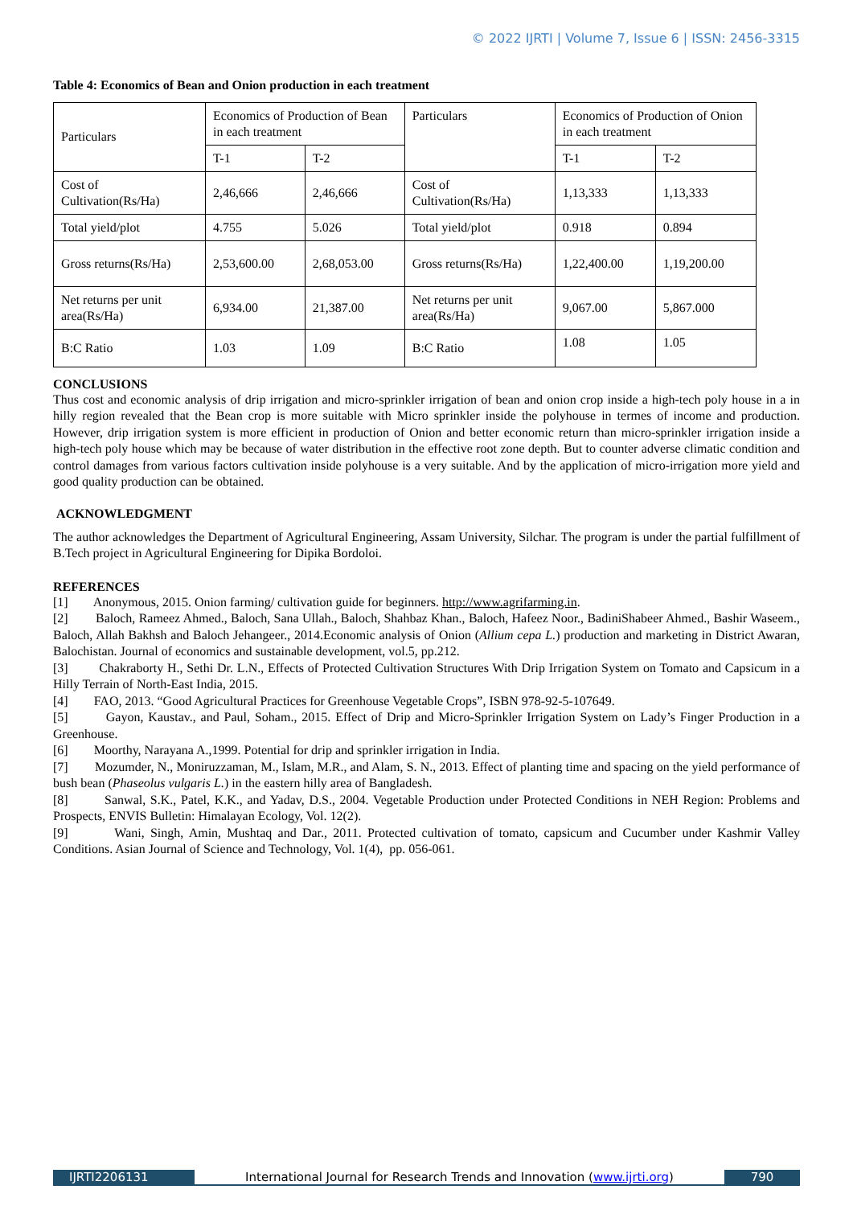© 2022 IJRTI | Volume 7, Issue 6 | ISSN: 2456-3315
Table 4: Economics of Bean and Onion production in each treatment
| Particulars | Economics of Production of Bean in each treatment | | Particulars | Economics of Production of Onion in each treatment | |
| | T-1 | T-2 | | T-1 | T-2 |
| Cost of Cultivation(Rs/Ha) | 2,46,666 | 2,46,666 | Cost of Cultivation(Rs/Ha) | 1,13,333 | 1,13,333 |
| Total yield/plot | 4.755 | 5.026 | Total yield/plot | 0.918 | 0.894 |
| Gross returns(Rs/Ha) | 2,53,600.00 | 2,68,053.00 | Gross returns(Rs/Ha) | 1,22,400.00 | 1,19,200.00 |
| Net returns per unit area(Rs/Ha) | 6,934.00 | 21,387.00 | Net returns per unit area(Rs/Ha) | 9,067.00 | 5,867.000 |
| B:C Ratio | 1.03 | 1.09 | B:C Ratio | 1.08 | 1.05 |
CONCLUSIONS
Thus cost and economic analysis of drip irrigation and micro-sprinkler irrigation of bean and onion crop inside a high-tech poly house in a in hilly region revealed that the Bean crop is more suitable with Micro sprinkler inside the polyhouse in termes of income and production. However, drip irrigation system is more efficient in production of Onion and better economic return than micro-sprinkler irrigation inside a high-tech poly house which may be because of water distribution in the effective root zone depth. But to counter adverse climatic condition and control damages from various factors cultivation inside polyhouse is a very suitable. And by the application of micro-irrigation more yield and good quality production can be obtained.
ACKNOWLEDGMENT
The author acknowledges the Department of Agricultural Engineering, Assam University, Silchar. The program is under the partial fulfillment of B.Tech project in Agricultural Engineering for Dipika Bordoloi.
REFERENCES
[1] Anonymous, 2015. Onion farming/ cultivation guide for beginners. http://www.agrifarming.in.
[2] Baloch, Rameez Ahmed., Baloch, Sana Ullah., Baloch, Shahbaz Khan., Baloch, Hafeez Noor., BadiniShabeer Ahmed., Bashir Waseem., Baloch, Allah Bakhsh and Baloch Jehangeer., 2014.Economic analysis of Onion (Allium cepa L.) production and marketing in District Awaran, Balochistan. Journal of economics and sustainable development, vol.5, pp.212.
[3] Chakraborty H., Sethi Dr. L.N., Effects of Protected Cultivation Structures With Drip Irrigation System on Tomato and Capsicum in a Hilly Terrain of North-East India, 2015.
[4] FAO, 2013. “Good Agricultural Practices for Greenhouse Vegetable Crops”, ISBN 978-92-5-107649.
[5] Gayon, Kaustav., and Paul, Soham., 2015. Effect of Drip and Micro-Sprinkler Irrigation System on Lady’s Finger Production in a Greenhouse.
[6] Moorthy, Narayana A.,1999. Potential for drip and sprinkler irrigation in India.
[7] Mozumder, N., Moniruzzaman, M., Islam, M.R., and Alam, S. N., 2013. Effect of planting time and spacing on the yield performance of bush bean (Phaseolus vulgaris L.) in the eastern hilly area of Bangladesh.
[8] Sanwal, S.K., Patel, K.K., and Yadav, D.S., 2004. Vegetable Production under Protected Conditions in NEH Region: Problems and Prospects, ENVIS Bulletin: Himalayan Ecology, Vol. 12(2).
[9] Wani, Singh, Amin, Mushtaq and Dar., 2011. Protected cultivation of tomato, capsicum and Cucumber under Kashmir Valley Conditions. Asian Journal of Science and Technology, Vol. 1(4), pp. 056-061.
IJRTI2206131 International Journal for Research Trends and Innovation (www.ijrti.org)
790